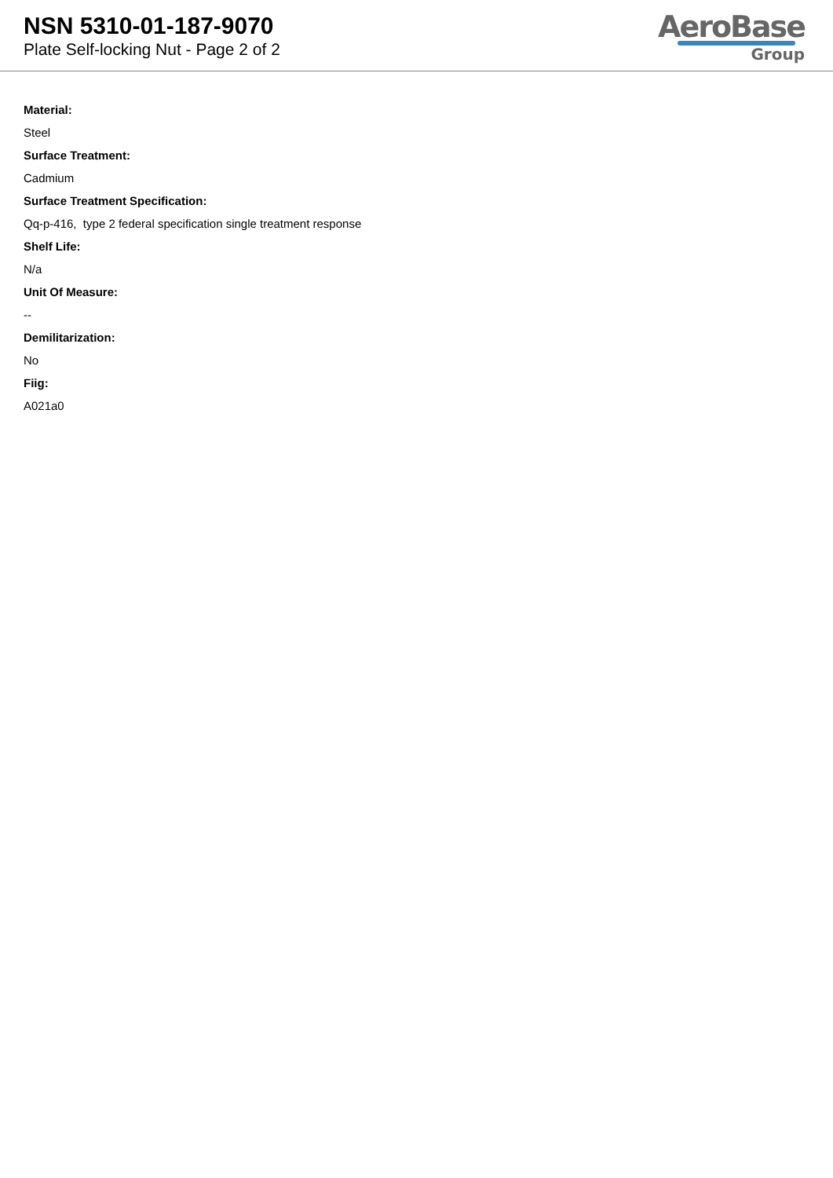NSN 5310-01-187-9070
Plate Self-locking Nut - Page 2 of 2
AeroBase
Group
Material:
Steel
Surface Treatment:
Cadmium
Surface Treatment Specification:
Qq-p-416, type 2 federal specification single treatment response
Shelf Life:
N/a
Unit Of Measure:
--
Demilitarization:
No
Fiig:
A021a0